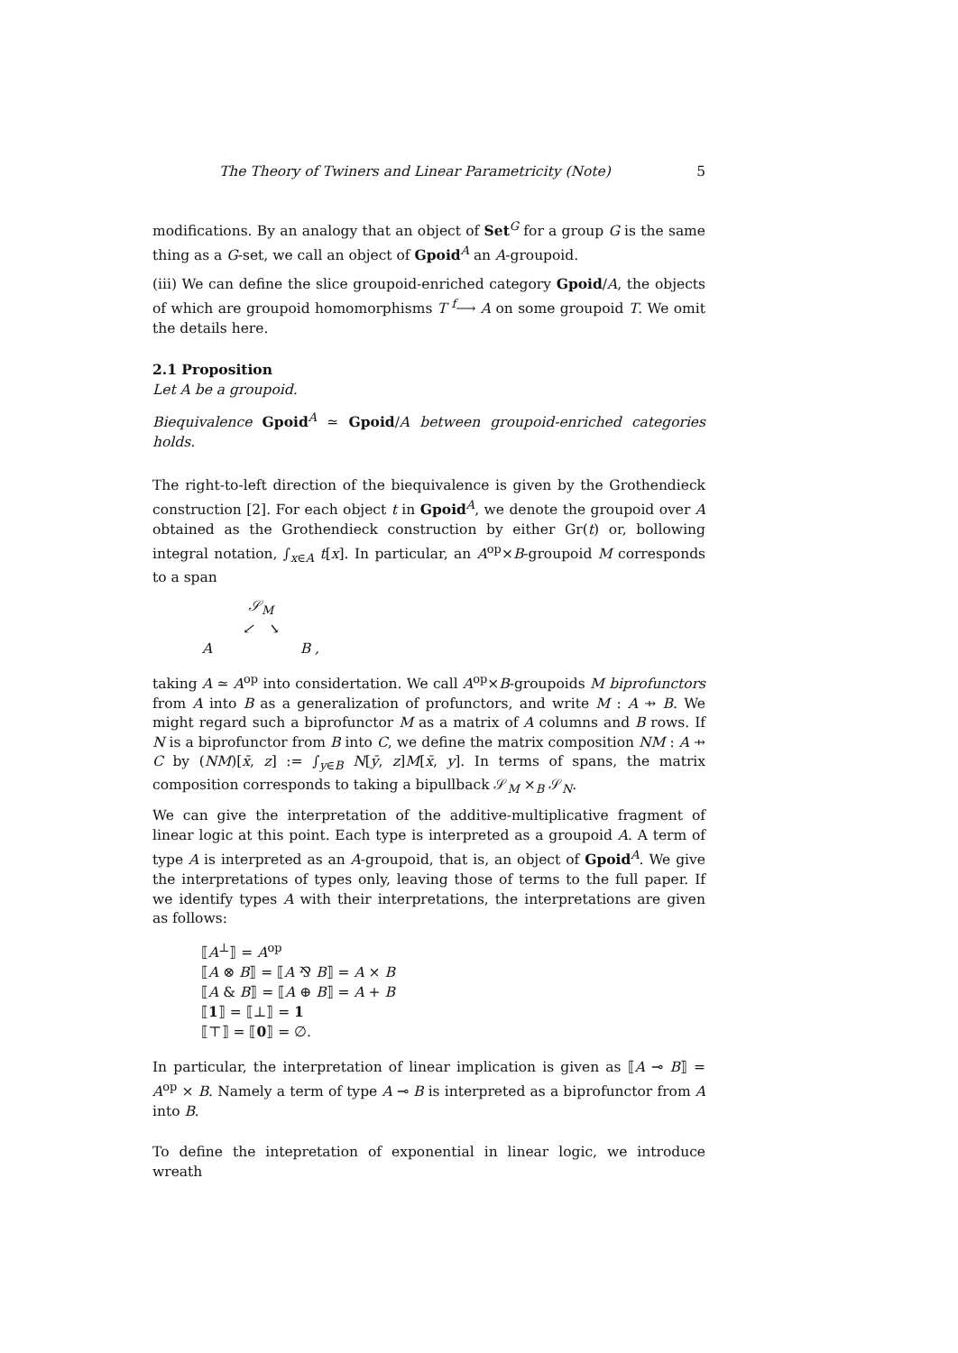The Theory of Twiners and Linear Parametricity (Note) 5
modifications. By an analogy that an object of Set<sup>G</sup> for a group G is the same thing as a G-set, we call an object of Gpoid<sup>A</sup> an A-groupoid.
(iii) We can define the slice groupoid-enriched category Gpoid/A, the objects of which are groupoid homomorphisms T <sup>f</sup>⟶ A on some groupoid T. We omit the details here.
2.1 Proposition
Let A be a groupoid.
Biequivalence Gpoid<sup>A</sup> ≃ Gpoid/A between groupoid-enriched categories holds.
The right-to-left direction of the biequivalence is given by the Grothendieck construction [2]. For each object t in Gpoid<sup>A</sup>, we denote the groupoid over A obtained as the Grothendieck construction by either Gr(t) or, bollowing integral notation, ∫<sub>x∈A</sub> t[x]. In particular, an A<sup>op</sup>×B-groupoid M corresponds to a span
𝒮<sub>M</sub>
↙ ↘
A B ,
taking A ≃ A<sup>op</sup> into considertation. We call A<sup>op</sup>×B-groupoids M biprofunctors from A into B as a generalization of profunctors, and write M : A ⇸ B. We might regard such a biprofunctor M as a matrix of A columns and B rows. If N is a biprofunctor from B into C, we define the matrix composition NM : A ⇸ C by (NM)[x̄, z] := ∫<sub>y∈B</sub> N[ȳ, z]M[x̄, y]. In terms of spans, the matrix composition corresponds to taking a bipullback 𝒮<sub>M</sub> ×<sub>B</sub> 𝒮<sub>N</sub>.
We can give the interpretation of the additive-multiplicative fragment of linear logic at this point. Each type is interpreted as a groupoid A. A term of type A is interpreted as an A-groupoid, that is, an object of Gpoid<sup>A</sup>. We give the interpretations of types only, leaving those of terms to the full paper. If we identify types A with their interpretations, the interpretations are given as follows:
⟦A<sup>⊥</sup>⟧ = A<sup>op</sup>
⟦A ⊗ B⟧ = ⟦A ⅋ B⟧ = A × B
⟦A & B⟧ = ⟦A ⊕ B⟧ = A + B
⟦1⟧ = ⟦⊥⟧ = 1
⟦⊤⟧ = ⟦0⟧ = ∅.
In particular, the interpretation of linear implication is given as ⟦A ⊸ B⟧ = A<sup>op</sup> × B. Namely a term of type A ⊸ B is interpreted as a biprofunctor from A into B.
To define the intepretation of exponential in linear logic, we introduce wreath